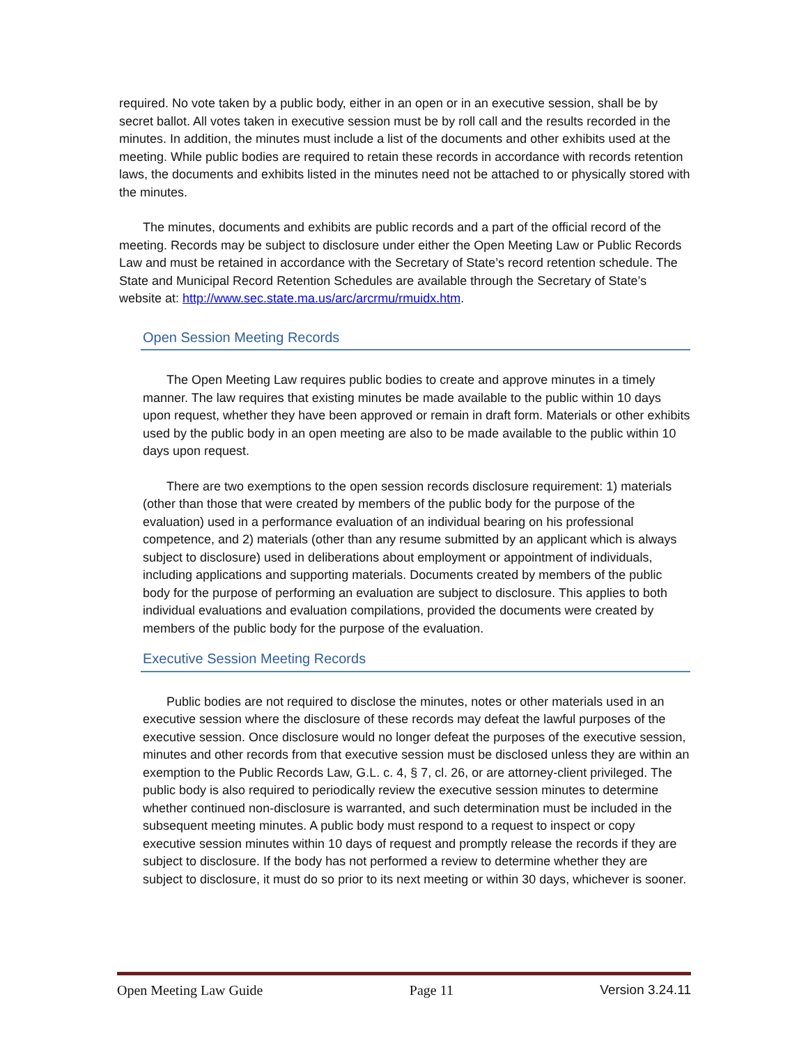required. No vote taken by a public body, either in an open or in an executive session, shall be by secret ballot. All votes taken in executive session must be by roll call and the results recorded in the minutes. In addition, the minutes must include a list of the documents and other exhibits used at the meeting. While public bodies are required to retain these records in accordance with records retention laws, the documents and exhibits listed in the minutes need not be attached to or physically stored with the minutes.
The minutes, documents and exhibits are public records and a part of the official record of the meeting. Records may be subject to disclosure under either the Open Meeting Law or Public Records Law and must be retained in accordance with the Secretary of State’s record retention schedule. The State and Municipal Record Retention Schedules are available through the Secretary of State’s website at: http://www.sec.state.ma.us/arc/arcrmu/rmuidx.htm.
Open Session Meeting Records
The Open Meeting Law requires public bodies to create and approve minutes in a timely manner. The law requires that existing minutes be made available to the public within 10 days upon request, whether they have been approved or remain in draft form. Materials or other exhibits used by the public body in an open meeting are also to be made available to the public within 10 days upon request.
There are two exemptions to the open session records disclosure requirement: 1) materials (other than those that were created by members of the public body for the purpose of the evaluation) used in a performance evaluation of an individual bearing on his professional competence, and 2) materials (other than any resume submitted by an applicant which is always subject to disclosure) used in deliberations about employment or appointment of individuals, including applications and supporting materials. Documents created by members of the public body for the purpose of performing an evaluation are subject to disclosure. This applies to both individual evaluations and evaluation compilations, provided the documents were created by members of the public body for the purpose of the evaluation.
Executive Session Meeting Records
Public bodies are not required to disclose the minutes, notes or other materials used in an executive session where the disclosure of these records may defeat the lawful purposes of the executive session. Once disclosure would no longer defeat the purposes of the executive session, minutes and other records from that executive session must be disclosed unless they are within an exemption to the Public Records Law, G.L. c. 4, § 7, cl. 26, or are attorney-client privileged. The public body is also required to periodically review the executive session minutes to determine whether continued non-disclosure is warranted, and such determination must be included in the subsequent meeting minutes. A public body must respond to a request to inspect or copy executive session minutes within 10 days of request and promptly release the records if they are subject to disclosure. If the body has not performed a review to determine whether they are subject to disclosure, it must do so prior to its next meeting or within 30 days, whichever is sooner.
Open Meeting Law Guide Page 11 Version 3.24.11